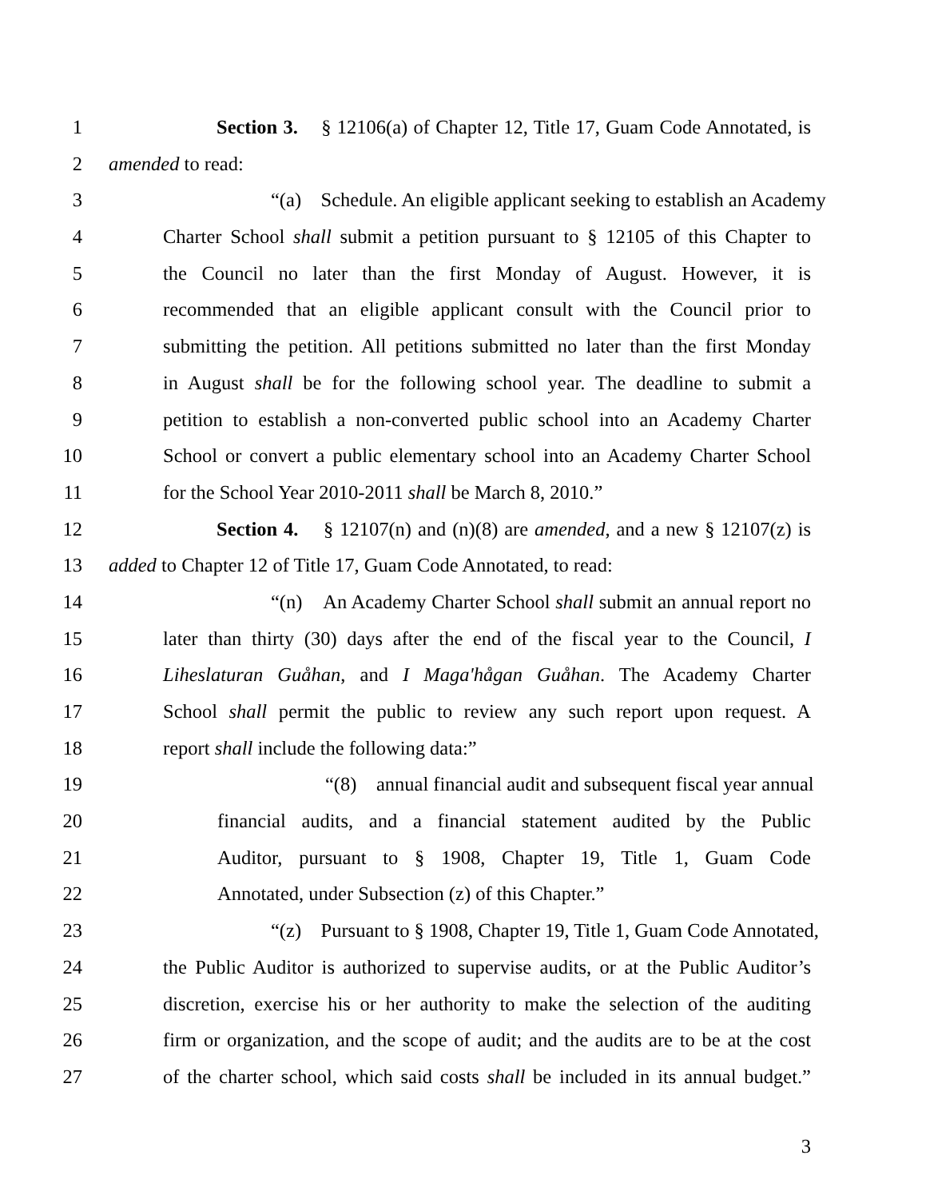1 Section 3. § 12106(a) of Chapter 12, Title 17, Guam Code Annotated, is
2 amended to read:
3 “(a) Schedule. An eligible applicant seeking to establish an Academy
4 Charter School shall submit a petition pursuant to § 12105 of this Chapter to
5 the Council no later than the first Monday of August. However, it is
6 recommended that an eligible applicant consult with the Council prior to
7 submitting the petition. All petitions submitted no later than the first Monday
8 in August shall be for the following school year. The deadline to submit a
9 petition to establish a non-converted public school into an Academy Charter
10 School or convert a public elementary school into an Academy Charter School
11 for the School Year 2010-2011 shall be March 8, 2010.”
12 Section 4. § 12107(n) and (n)(8) are amended, and a new § 12107(z) is
13 added to Chapter 12 of Title 17, Guam Code Annotated, to read:
14 “(n) An Academy Charter School shall submit an annual report no
15 later than thirty (30) days after the end of the fiscal year to the Council, I
16 Liheslaturan Guåhan, and I Maga'hågan Guåhan. The Academy Charter
17 School shall permit the public to review any such report upon request. A
18 report shall include the following data:”
19 “(8) annual financial audit and subsequent fiscal year annual
20 financial audits, and a financial statement audited by the Public
21 Auditor, pursuant to § 1908, Chapter 19, Title 1, Guam Code
22 Annotated, under Subsection (z) of this Chapter.”
23 “(z) Pursuant to § 1908, Chapter 19, Title 1, Guam Code Annotated,
24 the Public Auditor is authorized to supervise audits, or at the Public Auditor’s
25 discretion, exercise his or her authority to make the selection of the auditing
26 firm or organization, and the scope of audit; and the audits are to be at the cost
27 of the charter school, which said costs shall be included in its annual budget.”
3